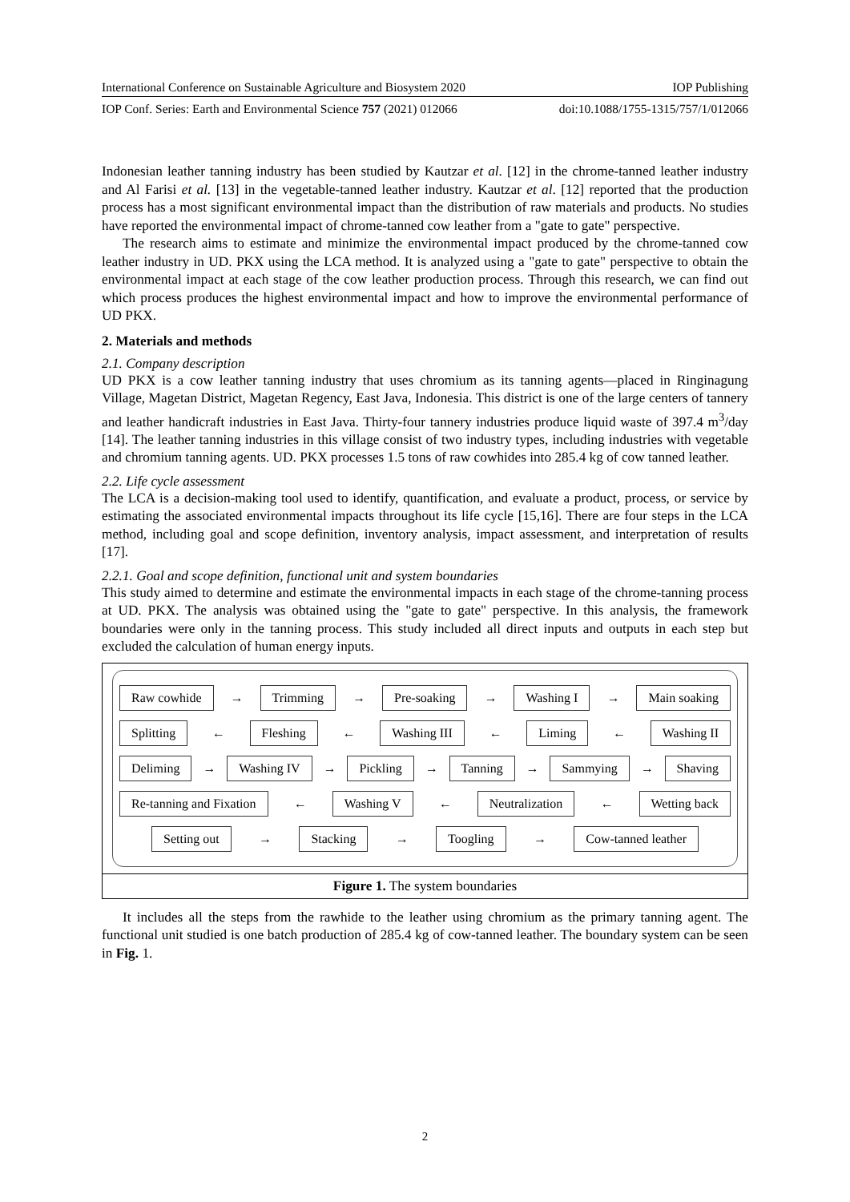International Conference on Sustainable Agriculture and Biosystem 2020 IOP Publishing
IOP Conf. Series: Earth and Environmental Science 757 (2021) 012066 doi:10.1088/1755-1315/757/1/012066
Indonesian leather tanning industry has been studied by Kautzar et al. [12] in the chrome-tanned leather industry and Al Farisi et al. [13] in the vegetable-tanned leather industry. Kautzar et al. [12] reported that the production process has a most significant environmental impact than the distribution of raw materials and products. No studies have reported the environmental impact of chrome-tanned cow leather from a "gate to gate" perspective.
The research aims to estimate and minimize the environmental impact produced by the chrome-tanned cow leather industry in UD. PKX using the LCA method. It is analyzed using a "gate to gate" perspective to obtain the environmental impact at each stage of the cow leather production process. Through this research, we can find out which process produces the highest environmental impact and how to improve the environmental performance of UD PKX.
2. Materials and methods
2.1. Company description
UD PKX is a cow leather tanning industry that uses chromium as its tanning agents—placed in Ringinagung Village, Magetan District, Magetan Regency, East Java, Indonesia. This district is one of the large centers of tannery and leather handicraft industries in East Java. Thirty-four tannery industries produce liquid waste of 397.4 m<sup>3</sup>/day [14]. The leather tanning industries in this village consist of two industry types, including industries with vegetable and chromium tanning agents. UD. PKX processes 1.5 tons of raw cowhides into 285.4 kg of cow tanned leather.
2.2. Life cycle assessment
The LCA is a decision-making tool used to identify, quantification, and evaluate a product, process, or service by estimating the associated environmental impacts throughout its life cycle [15,16]. There are four steps in the LCA method, including goal and scope definition, inventory analysis, impact assessment, and interpretation of results [17].
2.2.1. Goal and scope definition, functional unit and system boundaries
This study aimed to determine and estimate the environmental impacts in each stage of the chrome-tanning process at UD. PKX. The analysis was obtained using the "gate to gate" perspective. In this analysis, the framework boundaries were only in the tanning process. This study included all direct inputs and outputs in each step but excluded the calculation of human energy inputs.
Raw cowhide → Trimming → Pre-soaking → Washing I → Main soaking
Splitting ← Fleshing ← Washing III ← Liming ← Washing II
Deliming → Washing IV → Pickling → Tanning → Sammying → Shaving
Re-tanning and Fixation ← Washing V ← Neutralization ← Wetting back
Setting out → Stacking → Toogling → Cow-tanned leather
Figure 1. The system boundaries
It includes all the steps from the rawhide to the leather using chromium as the primary tanning agent. The functional unit studied is one batch production of 285.4 kg of cow-tanned leather. The boundary system can be seen in Fig. 1.
2